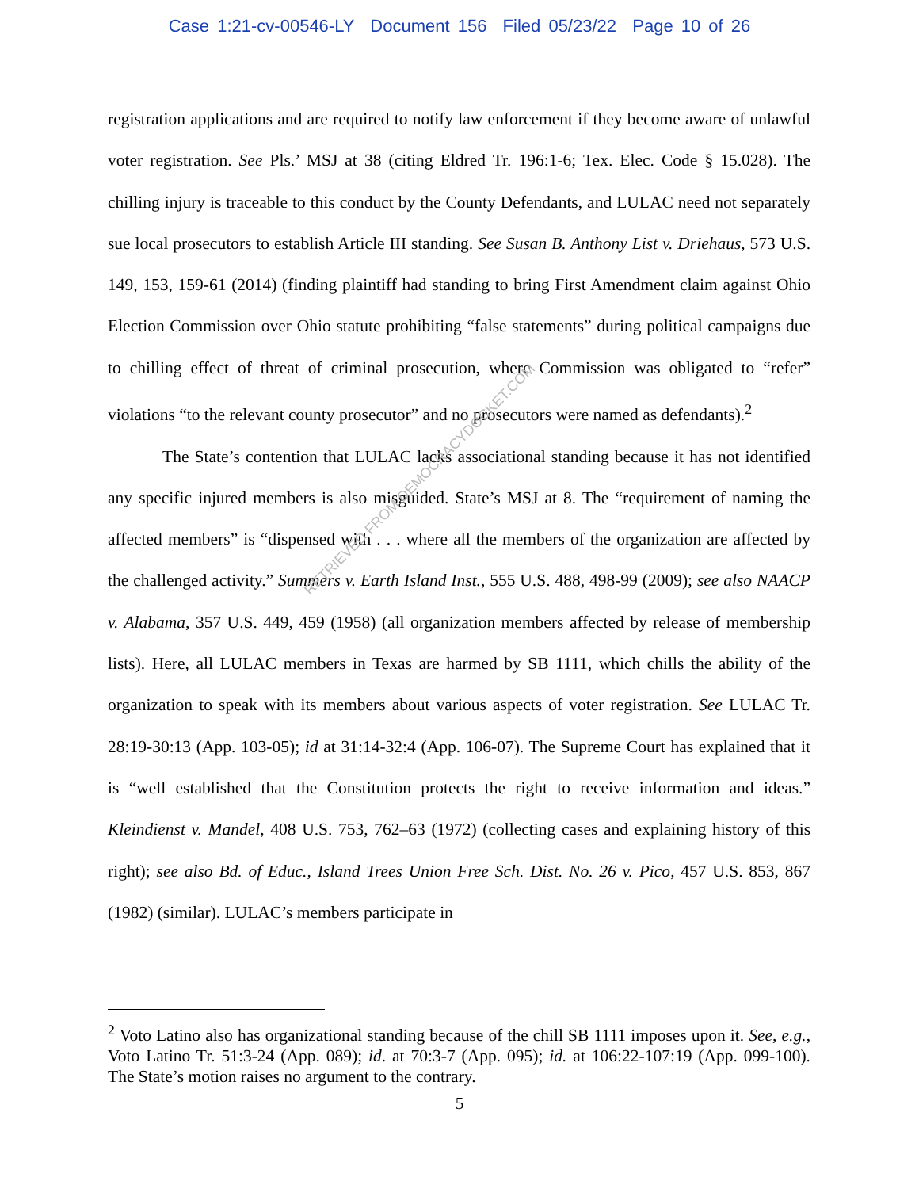Case 1:21-cv-00546-LY Document 156 Filed 05/23/22 Page 10 of 26
registration applications and are required to notify law enforcement if they become aware of unlawful voter registration. See Pls.’ MSJ at 38 (citing Eldred Tr. 196:1-6; Tex. Elec. Code § 15.028). The chilling injury is traceable to this conduct by the County Defendants, and LULAC need not separately sue local prosecutors to establish Article III standing. See Susan B. Anthony List v. Driehaus, 573 U.S. 149, 153, 159-61 (2014) (finding plaintiff had standing to bring First Amendment claim against Ohio Election Commission over Ohio statute prohibiting “false statements” during political campaigns due to chilling effect of threat of criminal prosecution, where Commission was obligated to “refer” violations “to the relevant county prosecutor” and no prosecutors were named as defendants).<sup>2</sup>
The State’s contention that LULAC lacks associational standing because it has not identified any specific injured members is also misguided. State’s MSJ at 8. The “requirement of naming the affected members” is “dispensed with . . . where all the members of the organization are affected by the challenged activity.” Summers v. Earth Island Inst., 555 U.S. 488, 498-99 (2009); see also NAACP v. Alabama, 357 U.S. 449, 459 (1958) (all organization members affected by release of membership lists). Here, all LULAC members in Texas are harmed by SB 1111, which chills the ability of the organization to speak with its members about various aspects of voter registration. See LULAC Tr. 28:19-30:13 (App. 103-05); id at 31:14-32:4 (App. 106-07). The Supreme Court has explained that it is “well established that the Constitution protects the right to receive information and ideas.” Kleindienst v. Mandel, 408 U.S. 753, 762–63 (1972) (collecting cases and explaining history of this right); see also Bd. of Educ., Island Trees Union Free Sch. Dist. No. 26 v. Pico, 457 U.S. 853, 867 (1982) (similar). LULAC’s members participate in
RETRIEVED FROM DEMOCRACYDOCKET.COM
<sup>2</sup> Voto Latino also has organizational standing because of the chill SB 1111 imposes upon it. See, e.g., Voto Latino Tr. 51:3-24 (App. 089); id. at 70:3-7 (App. 095); id. at 106:22-107:19 (App. 099-100). The State’s motion raises no argument to the contrary.
5